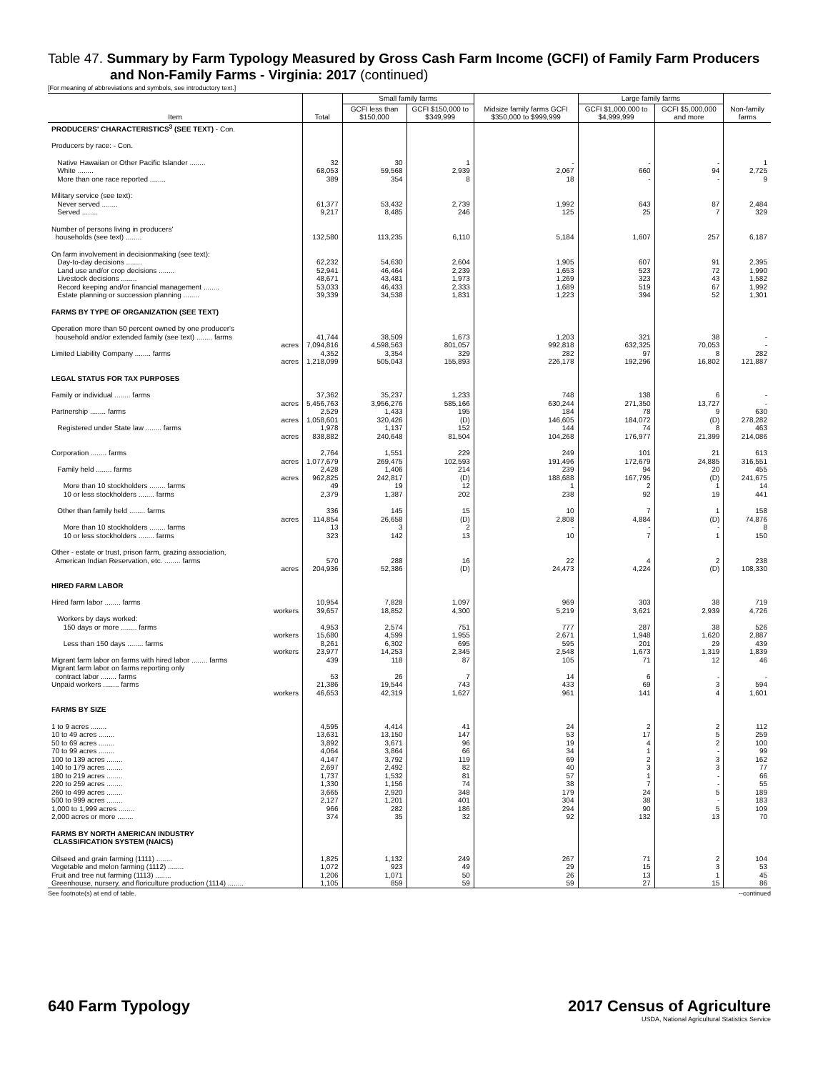Table 47. Summary by Farm Typology Measured by Gross Cash Farm Income (GCFI) of Family Farm Producers
and Non-Family Farms - Virginia: 2017 (continued)
[For meaning of abbreviations and symbols, see introductory text.]
| Item | Total | Small family farms | | Midsize family farms GCFI $350,000 to $999,999 | Large family farms | | Non-family farms |
| --- | --- | --- | --- | --- | --- | --- | --- |
| | | GCFI less than $150,000 | GCFI $150,000 to $349,999 | | GCFI $1,000,000 to $4,999,999 | GCFI $5,000,000 and more | |
| PRODUCERS' CHARACTERISTICS<sup>3</sup> (SEE TEXT) - Con. | | | | | | | |
| Producers by race: - Con. | | | | | | | |
| Native Hawaiian or Other Pacific Islander ........ | 32 | 30 | 1 | - | - | - | 1 |
| White ........ | 68,053 | 59,568 | 2,939 | 2,067 | 660 | 94 | 2,725 |
| More than one race reported ........ | 389 | 354 | 8 | 18 | - | - | 9 |
| Military service (see text): | | | | | | | |
| Never served ........ | 61,377 | 53,432 | 2,739 | 1,992 | 643 | 87 | 2,484 |
| Served ........ | 9,217 | 8,485 | 246 | 125 | 25 | 7 | 329 |
| Number of persons living in producers' households (see text) ........ | 132,580 | 113,235 | 6,110 | 5,184 | 1,607 | 257 | 6,187 |
| On farm involvement in decisionmaking (see text): | | | | | | | |
| Day-to-day decisions ........ | 62,232 | 54,630 | 2,604 | 1,905 | 607 | 91 | 2,395 |
| Land use and/or crop decisions ........ | 52,941 | 46,464 | 2,239 | 1,653 | 523 | 72 | 1,990 |
| Livestock decisions ........ | 48,671 | 43,481 | 1,973 | 1,269 | 323 | 43 | 1,582 |
| Record keeping and/or financial management ........ | 53,033 | 46,433 | 2,333 | 1,689 | 519 | 67 | 1,992 |
| Estate planning or succession planning ........ | 39,339 | 34,538 | 1,831 | 1,223 | 394 | 52 | 1,301 |
| FARMS BY TYPE OF ORGANIZATION (SEE TEXT) | | | | | | | |
| Operation more than 50 percent owned by one producer's household and/or extended family (see text) ........ farms | 41,744 | 38,509 | 1,673 | 1,203 | 321 | 38 | - |
| acres | 7,094,816 | 4,598,563 | 801,057 | 992,818 | 632,325 | 70,053 | - |
| Limited Liability Company ........ farms | 4,352 | 3,354 | 329 | 282 | 97 | 8 | 282 |
| acres | 1,218,099 | 505,043 | 155,893 | 226,178 | 192,296 | 16,802 | 121,887 |
| LEGAL STATUS FOR TAX PURPOSES | | | | | | | |
| Family or individual ........ farms | 37,362 | 35,237 | 1,233 | 748 | 138 | 6 | - |
| acres | 5,456,763 | 3,956,276 | 585,166 | 630,244 | 271,350 | 13,727 | - |
| Partnership ........ farms | 2,529 | 1,433 | 195 | 184 | 78 | 9 | 630 |
| acres | 1,058,601 | 320,426 | (D) | 146,605 | 184,072 | (D) | 278,282 |
| Registered under State law ........ farms | 1,978 | 1,137 | 152 | 144 | 74 | 8 | 463 |
| acres | 838,882 | 240,648 | 81,504 | 104,268 | 176,977 | 21,399 | 214,086 |
| Corporation ........ farms | 2,764 | 1,551 | 229 | 249 | 101 | 21 | 613 |
| acres | 1,077,679 | 269,475 | 102,593 | 191,496 | 172,679 | 24,885 | 316,551 |
| Family held ........ farms | 2,428 | 1,406 | 214 | 239 | 94 | 20 | 455 |
| acres | 962,825 | 242,817 | (D) | 188,688 | 167,795 | (D) | 241,675 |
| More than 10 stockholders ........ farms | 49 | 19 | 12 | 1 | 2 | 1 | 14 |
| 10 or less stockholders ........ farms | 2,379 | 1,387 | 202 | 238 | 92 | 19 | 441 |
| Other than family held ........ farms | 336 | 145 | 15 | 10 | 7 | 1 | 158 |
| acres | 114,854 | 26,658 | (D) | 2,808 | 4,884 | (D) | 74,876 |
| More than 10 stockholders ........ farms | 13 | 3 | 2 | - | - | - | 8 |
| 10 or less stockholders ........ farms | 323 | 142 | 13 | 10 | 7 | 1 | 150 |
| Other - estate or trust, prison farm, grazing association, American Indian Reservation, etc. ........ farms | 570 | 288 | 16 | 22 | 4 | 2 | 238 |
| acres | 204,936 | 52,386 | (D) | 24,473 | 4,224 | (D) | 108,330 |
| HIRED FARM LABOR | | | | | | | |
| Hired farm labor ........ farms | 10,954 | 7,828 | 1,097 | 969 | 303 | 38 | 719 |
| workers | 39,657 | 18,852 | 4,300 | 5,219 | 3,621 | 2,939 | 4,726 |
| Workers by days worked: 150 days or more ........ farms | 4,953 | 2,574 | 751 | 777 | 287 | 38 | 526 |
| workers | 15,680 | 4,599 | 1,955 | 2,671 | 1,948 | 1,620 | 2,887 |
| Less than 150 days ........ farms | 8,261 | 6,302 | 695 | 595 | 201 | 29 | 439 |
| workers | 23,977 | 14,253 | 2,345 | 2,548 | 1,673 | 1,319 | 1,839 |
| Migrant farm labor on farms with hired labor ........ farms | 439 | 118 | 87 | 105 | 71 | 12 | 46 |
| Migrant farm labor on farms reporting only contract labor ........ farms | 53 | 26 | 7 | 14 | 6 | - | - |
| Unpaid workers ........ farms | 21,386 | 19,544 | 743 | 433 | 69 | 3 | 594 |
| workers | 46,653 | 42,319 | 1,627 | 961 | 141 | 4 | 1,601 |
| FARMS BY SIZE | | | | | | | |
| 1 to 9 acres ........ | 4,595 | 4,414 | 41 | 24 | 2 | 2 | 112 |
| 10 to 49 acres ........ | 13,631 | 13,150 | 147 | 53 | 17 | 5 | 259 |
| 50 to 69 acres ........ | 3,892 | 3,671 | 96 | 19 | 4 | 2 | 100 |
| 70 to 99 acres ........ | 4,064 | 3,864 | 66 | 34 | 1 | - | 99 |
| 100 to 139 acres ........ | 4,147 | 3,792 | 119 | 69 | 2 | 3 | 162 |
| 140 to 179 acres ........ | 2,697 | 2,492 | 82 | 40 | 3 | 3 | 77 |
| 180 to 219 acres ........ | 1,737 | 1,532 | 81 | 57 | 1 | - | 66 |
| 220 to 259 acres ........ | 1,330 | 1,156 | 74 | 38 | 7 | - | 55 |
| 260 to 499 acres ........ | 3,665 | 2,920 | 348 | 179 | 24 | 5 | 189 |
| 500 to 999 acres ........ | 2,127 | 1,201 | 401 | 304 | 38 | - | 183 |
| 1,000 to 1,999 acres ........ | 966 | 282 | 186 | 294 | 90 | 5 | 109 |
| 2,000 acres or more ........ | 374 | 35 | 32 | 92 | 132 | 13 | 70 |
| FARMS BY NORTH AMERICAN INDUSTRY CLASSIFICATION SYSTEM (NAICS) | | | | | | | |
| Oilseed and grain farming (1111) ........ | 1,825 | 1,132 | 249 | 267 | 71 | 2 | 104 |
| Vegetable and melon farming (1112) ........ | 1,072 | 923 | 49 | 29 | 15 | 3 | 53 |
| Fruit and tree nut farming (1113) ........ | 1,206 | 1,071 | 50 | 26 | 13 | 1 | 45 |
| Greenhouse, nursery, and floriculture production (1114) ........ | 1,105 | 859 | 59 | 59 | 27 | 15 | 86 |
See footnote(s) at end of table. --continued
640 Farm Typology 2017 Census of Agriculture
USDA, National Agricultural Statistics Service